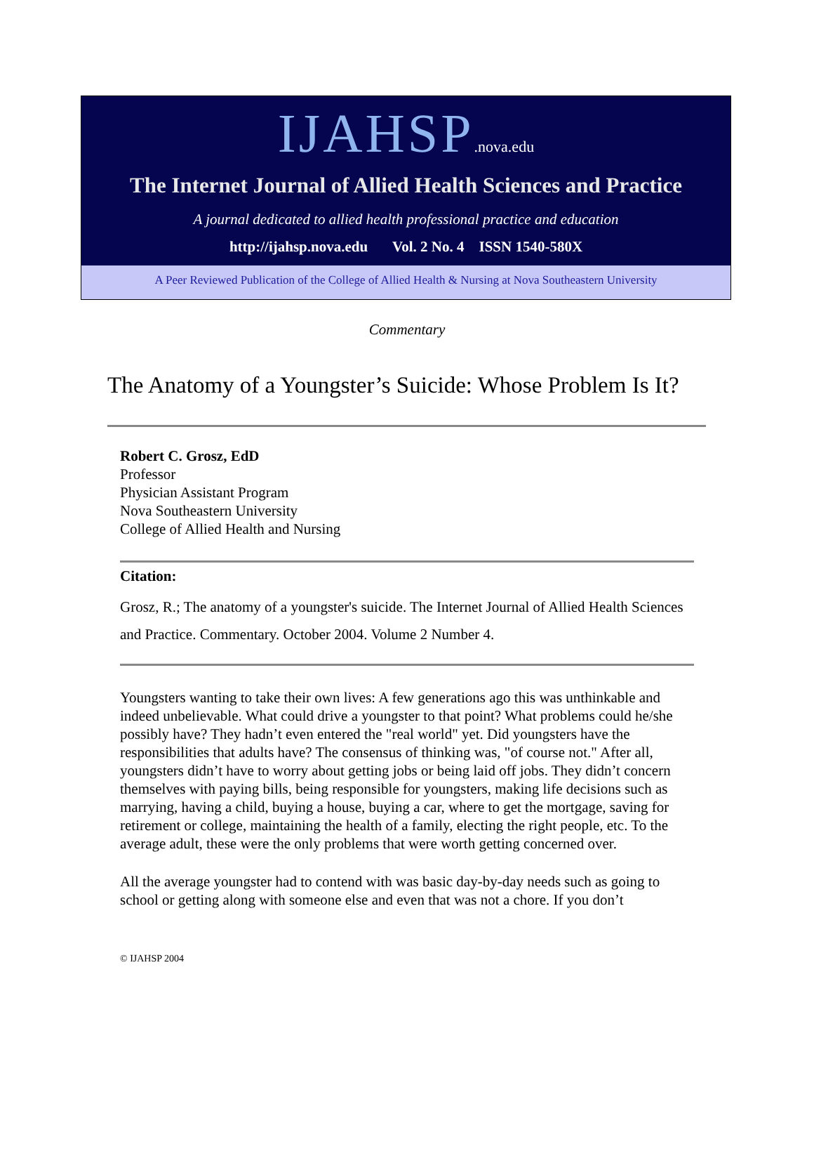IJAHSP.nova.edu
The Internet Journal of Allied Health Sciences and Practice
A journal dedicated to allied health professional practice and education
http://ijahsp.nova.edu Vol. 2 No. 4 ISSN 1540-580X
A Peer Reviewed Publication of the College of Allied Health & Nursing at Nova Southeastern University
Commentary
The Anatomy of a Youngster’s Suicide: Whose Problem Is It?
Robert C. Grosz, EdD
Professor
Physician Assistant Program
Nova Southeastern University
College of Allied Health and Nursing
Citation:
Grosz, R.; The anatomy of a youngster's suicide. The Internet Journal of Allied Health Sciences and Practice. Commentary. October 2004. Volume 2 Number 4.
Youngsters wanting to take their own lives: A few generations ago this was unthinkable and indeed unbelievable. What could drive a youngster to that point? What problems could he/she possibly have? They hadn’t even entered the "real world" yet. Did youngsters have the responsibilities that adults have? The consensus of thinking was, "of course not." After all, youngsters didn’t have to worry about getting jobs or being laid off jobs. They didn’t concern themselves with paying bills, being responsible for youngsters, making life decisions such as marrying, having a child, buying a house, buying a car, where to get the mortgage, saving for retirement or college, maintaining the health of a family, electing the right people, etc. To the average adult, these were the only problems that were worth getting concerned over.
All the average youngster had to contend with was basic day-by-day needs such as going to school or getting along with someone else and even that was not a chore. If you don’t
© IJAHSP 2004